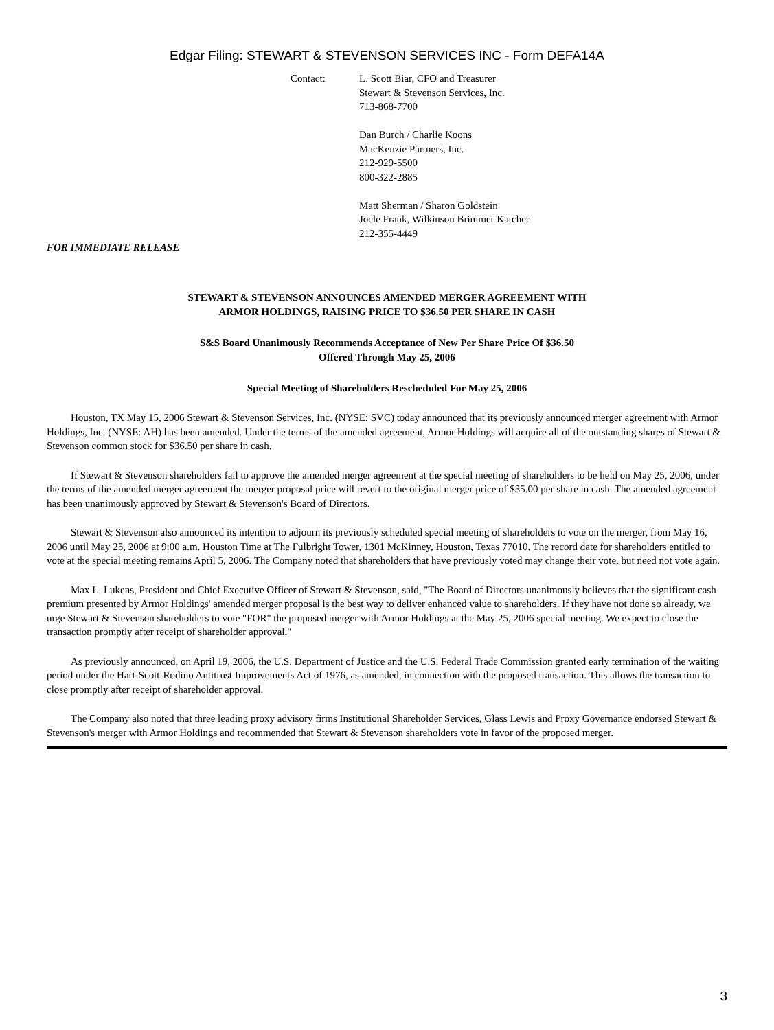Edgar Filing: STEWART & STEVENSON SERVICES INC - Form DEFA14A
Contact: L. Scott Biar, CFO and Treasurer
Stewart & Stevenson Services, Inc.
713-868-7700
Dan Burch / Charlie Koons
MacKenzie Partners, Inc.
212-929-5500
800-322-2885
Matt Sherman / Sharon Goldstein
Joele Frank, Wilkinson Brimmer Katcher
212-355-4449
FOR IMMEDIATE RELEASE
STEWART & STEVENSON ANNOUNCES AMENDED MERGER AGREEMENT WITH
ARMOR HOLDINGS, RAISING PRICE TO $36.50 PER SHARE IN CASH
S&S Board Unanimously Recommends Acceptance of New Per Share Price Of $36.50
Offered Through May 25, 2006
Special Meeting of Shareholders Rescheduled For May 25, 2006
Houston, TX May 15, 2006 Stewart & Stevenson Services, Inc. (NYSE: SVC) today announced that its previously announced merger agreement with Armor Holdings, Inc. (NYSE: AH) has been amended. Under the terms of the amended agreement, Armor Holdings will acquire all of the outstanding shares of Stewart & Stevenson common stock for $36.50 per share in cash.
If Stewart & Stevenson shareholders fail to approve the amended merger agreement at the special meeting of shareholders to be held on May 25, 2006, under the terms of the amended merger agreement the merger proposal price will revert to the original merger price of $35.00 per share in cash. The amended agreement has been unanimously approved by Stewart & Stevenson's Board of Directors.
Stewart & Stevenson also announced its intention to adjourn its previously scheduled special meeting of shareholders to vote on the merger, from May 16, 2006 until May 25, 2006 at 9:00 a.m. Houston Time at The Fulbright Tower, 1301 McKinney, Houston, Texas 77010. The record date for shareholders entitled to vote at the special meeting remains April 5, 2006. The Company noted that shareholders that have previously voted may change their vote, but need not vote again.
Max L. Lukens, President and Chief Executive Officer of Stewart & Stevenson, said, "The Board of Directors unanimously believes that the significant cash premium presented by Armor Holdings' amended merger proposal is the best way to deliver enhanced value to shareholders. If they have not done so already, we urge Stewart & Stevenson shareholders to vote "FOR" the proposed merger with Armor Holdings at the May 25, 2006 special meeting. We expect to close the transaction promptly after receipt of shareholder approval."
As previously announced, on April 19, 2006, the U.S. Department of Justice and the U.S. Federal Trade Commission granted early termination of the waiting period under the Hart-Scott-Rodino Antitrust Improvements Act of 1976, as amended, in connection with the proposed transaction. This allows the transaction to close promptly after receipt of shareholder approval.
The Company also noted that three leading proxy advisory firms Institutional Shareholder Services, Glass Lewis and Proxy Governance endorsed Stewart & Stevenson's merger with Armor Holdings and recommended that Stewart & Stevenson shareholders vote in favor of the proposed merger.
3